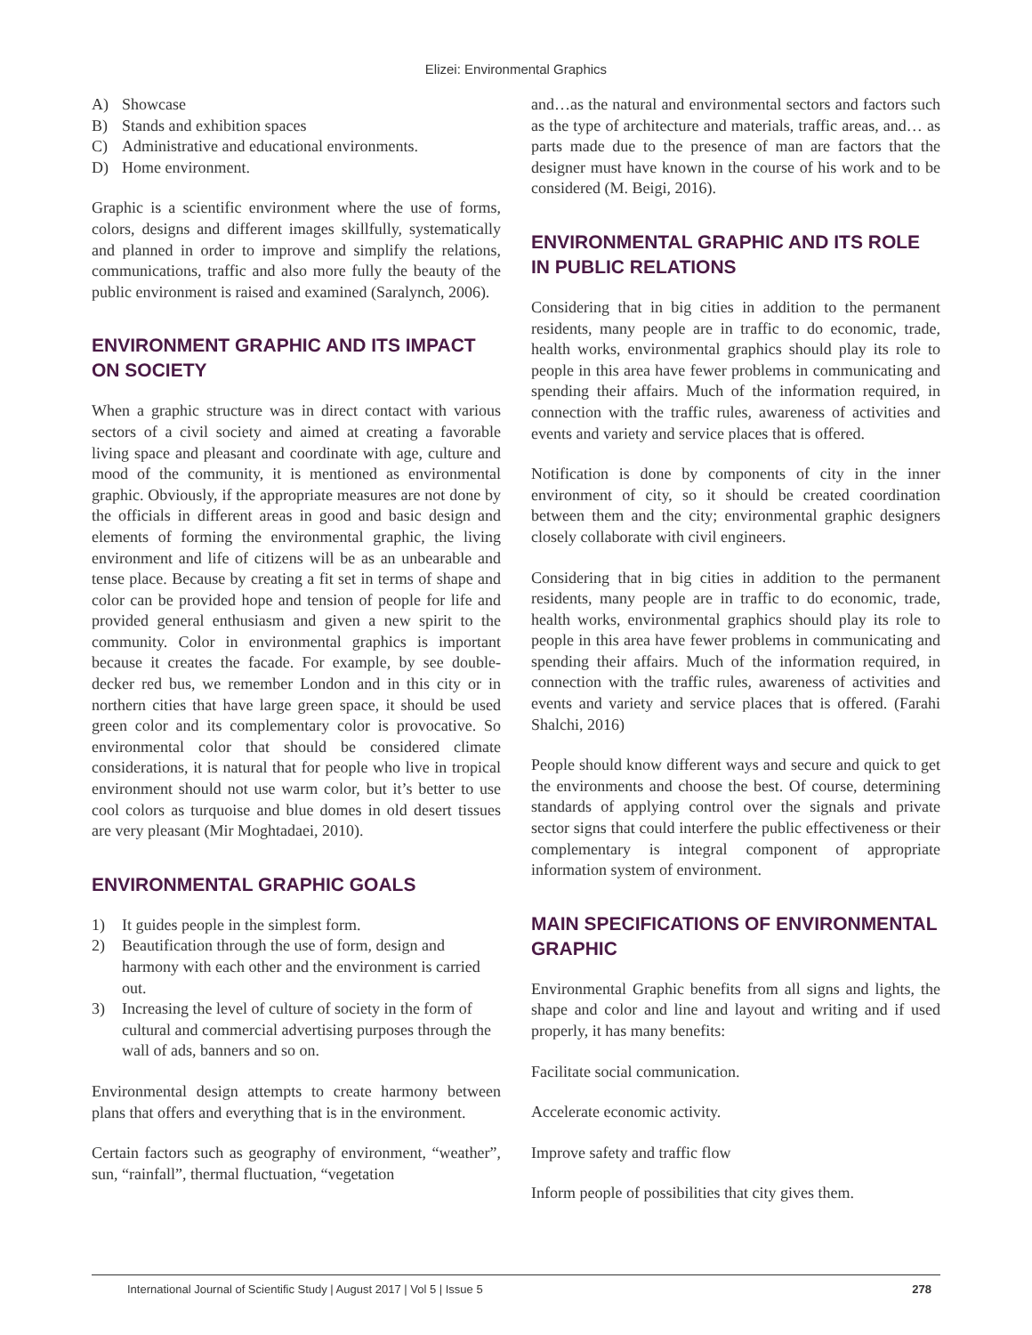Elizei: Environmental Graphics
A) Showcase
B) Stands and exhibition spaces
C) Administrative and educational environments.
D) Home environment.
Graphic is a scientific environment where the use of forms, colors, designs and different images skillfully, systematically and planned in order to improve and simplify the relations, communications, traffic and also more fully the beauty of the public environment is raised and examined (Saralynch, 2006).
ENVIRONMENT GRAPHIC AND ITS IMPACT ON SOCIETY
When a graphic structure was in direct contact with various sectors of a civil society and aimed at creating a favorable living space and pleasant and coordinate with age, culture and mood of the community, it is mentioned as environmental graphic. Obviously, if the appropriate measures are not done by the officials in different areas in good and basic design and elements of forming the environmental graphic, the living environment and life of citizens will be as an unbearable and tense place. Because by creating a fit set in terms of shape and color can be provided hope and tension of people for life and provided general enthusiasm and given a new spirit to the community. Color in environmental graphics is important because it creates the facade. For example, by see double-decker red bus, we remember London and in this city or in northern cities that have large green space, it should be used green color and its complementary color is provocative. So environmental color that should be considered climate considerations, it is natural that for people who live in tropical environment should not use warm color, but it’s better to use cool colors as turquoise and blue domes in old desert tissues are very pleasant (Mir Moghtadaei, 2010).
ENVIRONMENTAL GRAPHIC GOALS
1) It guides people in the simplest form.
2) Beautification through the use of form, design and harmony with each other and the environment is carried out.
3) Increasing the level of culture of society in the form of cultural and commercial advertising purposes through the wall of ads, banners and so on.
Environmental design attempts to create harmony between plans that offers and everything that is in the environment.
Certain factors such as geography of environment, “weather”, sun, “rainfall”, thermal fluctuation, “vegetation
and…as the natural and environmental sectors and factors such as the type of architecture and materials, traffic areas, and… as parts made due to the presence of man are factors that the designer must have known in the course of his work and to be considered (M. Beigi, 2016).
ENVIRONMENTAL GRAPHIC AND ITS ROLE IN PUBLIC RELATIONS
Considering that in big cities in addition to the permanent residents, many people are in traffic to do economic, trade, health works, environmental graphics should play its role to people in this area have fewer problems in communicating and spending their affairs. Much of the information required, in connection with the traffic rules, awareness of activities and events and variety and service places that is offered.
Notification is done by components of city in the inner environment of city, so it should be created coordination between them and the city; environmental graphic designers closely collaborate with civil engineers.
Considering that in big cities in addition to the permanent residents, many people are in traffic to do economic, trade, health works, environmental graphics should play its role to people in this area have fewer problems in communicating and spending their affairs. Much of the information required, in connection with the traffic rules, awareness of activities and events and variety and service places that is offered. (Farahi Shalchi, 2016)
People should know different ways and secure and quick to get the environments and choose the best. Of course, determining standards of applying control over the signals and private sector signs that could interfere the public effectiveness or their complementary is integral component of appropriate information system of environment.
MAIN SPECIFICATIONS OF ENVIRONMENTAL GRAPHIC
Environmental Graphic benefits from all signs and lights, the shape and color and line and layout and writing and if used properly, it has many benefits:
Facilitate social communication.
Accelerate economic activity.
Improve safety and traffic flow
Inform people of possibilities that city gives them.
International Journal of Scientific Study | August 2017 | Vol 5 | Issue 5 278